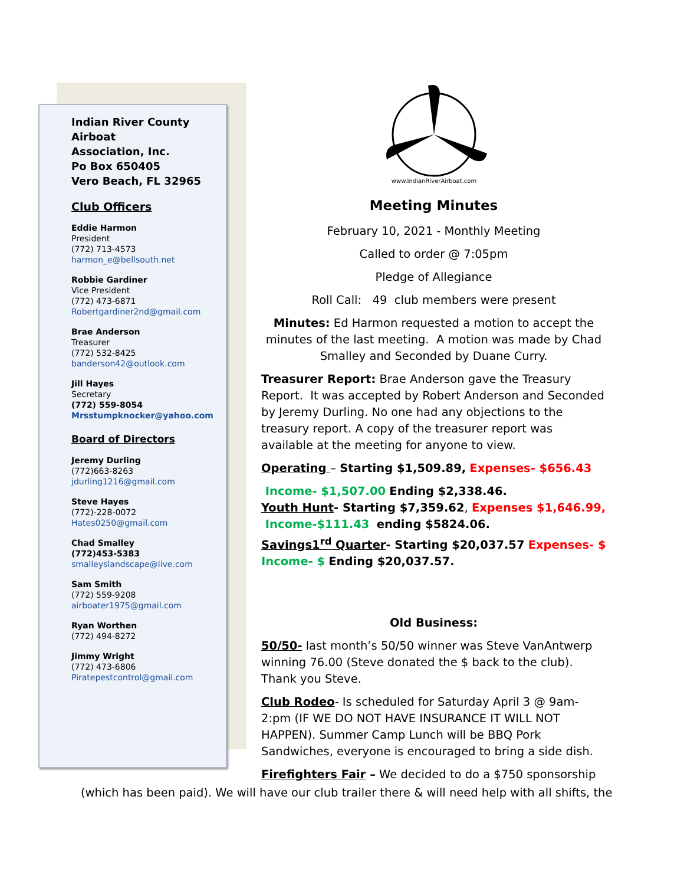Indian River County
Airboat
Association, Inc.
Po Box 650405
Vero Beach, FL 32965
Club Officers
Eddie Harmon
President
(772) 713-4573
harmon_e@bellsouth.net
Robbie Gardiner
Vice President
(772) 473-6871
Robertgardiner2nd@gmail.com
Brae Anderson
Treasurer
(772) 532-8425
banderson42@outlook.com
Jill Hayes
Secretary
(772) 559-8054
Mrsstumpknocker@yahoo.com
Board of Directors
Jeremy Durling
(772)663-8263
jdurling1216@gmail.com
Steve Hayes
(772)-228-0072
Hates0250@gmail.com
Chad Smalley
(772)453-5383
smalleyslandscape@live.com
Sam Smith
(772) 559-9208
airboater1975@gmail.com
Ryan Worthen
(772) 494-8272
Jimmy Wright
(772) 473-6806
Piratepestcontrol@gmail.com
www.IndianRiverAirboat.com
Meeting Minutes
February 10, 2021 - Monthly Meeting
Called to order @ 7:05pm
Pledge of Allegiance
Roll Call: 49 club members were present
Minutes: Ed Harmon requested a motion to accept the minutes of the last meeting. A motion was made by Chad Smalley and Seconded by Duane Curry.
Treasurer Report: Brae Anderson gave the Treasury Report. It was accepted by Robert Anderson and Seconded by Jeremy Durling. No one had any objections to the treasury report. A copy of the treasurer report was available at the meeting for anyone to view.
Operating – Starting $1,509.89, Expenses- $656.43
Income- $1,507.00 Ending $2,338.46.
Youth Hunt- Starting $7,359.62, Expenses $1,646.99,
Income-$111.43 ending $5824.06.
Savings1<sup>rd</sup> Quarter- Starting $20,037.57 Expenses- $
Income- $ Ending $20,037.57.
Old Business:
50/50- last month’s 50/50 winner was Steve VanAntwerp winning 76.00 (Steve donated the $ back to the club). Thank you Steve.
Club Rodeo- Is scheduled for Saturday April 3 @ 9am-2:pm (IF WE DO NOT HAVE INSURANCE IT WILL NOT HAPPEN). Summer Camp Lunch will be BBQ Pork Sandwiches, everyone is encouraged to bring a side dish.
Firefighters Fair – We decided to do a $750 sponsorship
(which has been paid). We will have our club trailer there & will need help with all shifts, the